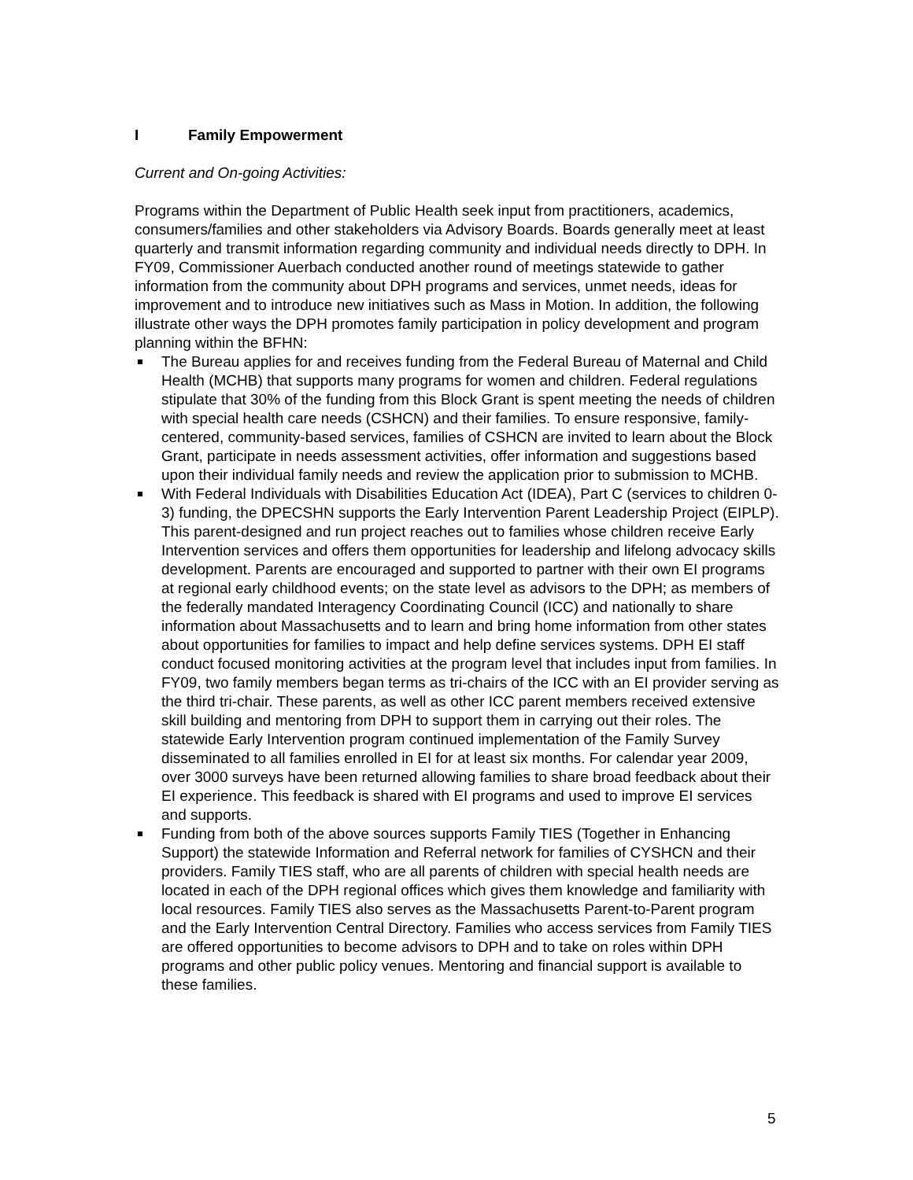I Family Empowerment
Current and On-going Activities:
Programs within the Department of Public Health seek input from practitioners, academics, consumers/families and other stakeholders via Advisory Boards. Boards generally meet at least quarterly and transmit information regarding community and individual needs directly to DPH. In FY09, Commissioner Auerbach conducted another round of meetings statewide to gather information from the community about DPH programs and services, unmet needs, ideas for improvement and to introduce new initiatives such as Mass in Motion. In addition, the following illustrate other ways the DPH promotes family participation in policy development and program planning within the BFHN:
The Bureau applies for and receives funding from the Federal Bureau of Maternal and Child Health (MCHB) that supports many programs for women and children. Federal regulations stipulate that 30% of the funding from this Block Grant is spent meeting the needs of children with special health care needs (CSHCN) and their families. To ensure responsive, family-centered, community-based services, families of CSHCN are invited to learn about the Block Grant, participate in needs assessment activities, offer information and suggestions based upon their individual family needs and review the application prior to submission to MCHB.
With Federal Individuals with Disabilities Education Act (IDEA), Part C (services to children 0-3) funding, the DPECSHN supports the Early Intervention Parent Leadership Project (EIPLP). This parent-designed and run project reaches out to families whose children receive Early Intervention services and offers them opportunities for leadership and lifelong advocacy skills development. Parents are encouraged and supported to partner with their own EI programs at regional early childhood events; on the state level as advisors to the DPH; as members of the federally mandated Interagency Coordinating Council (ICC) and nationally to share information about Massachusetts and to learn and bring home information from other states about opportunities for families to impact and help define services systems. DPH EI staff conduct focused monitoring activities at the program level that includes input from families. In FY09, two family members began terms as tri-chairs of the ICC with an EI provider serving as the third tri-chair. These parents, as well as other ICC parent members received extensive skill building and mentoring from DPH to support them in carrying out their roles. The statewide Early Intervention program continued implementation of the Family Survey disseminated to all families enrolled in EI for at least six months. For calendar year 2009, over 3000 surveys have been returned allowing families to share broad feedback about their EI experience. This feedback is shared with EI programs and used to improve EI services and supports.
Funding from both of the above sources supports Family TIES (Together in Enhancing Support) the statewide Information and Referral network for families of CYSHCN and their providers. Family TIES staff, who are all parents of children with special health needs are located in each of the DPH regional offices which gives them knowledge and familiarity with local resources. Family TIES also serves as the Massachusetts Parent-to-Parent program and the Early Intervention Central Directory. Families who access services from Family TIES are offered opportunities to become advisors to DPH and to take on roles within DPH programs and other public policy venues. Mentoring and financial support is available to these families.
5